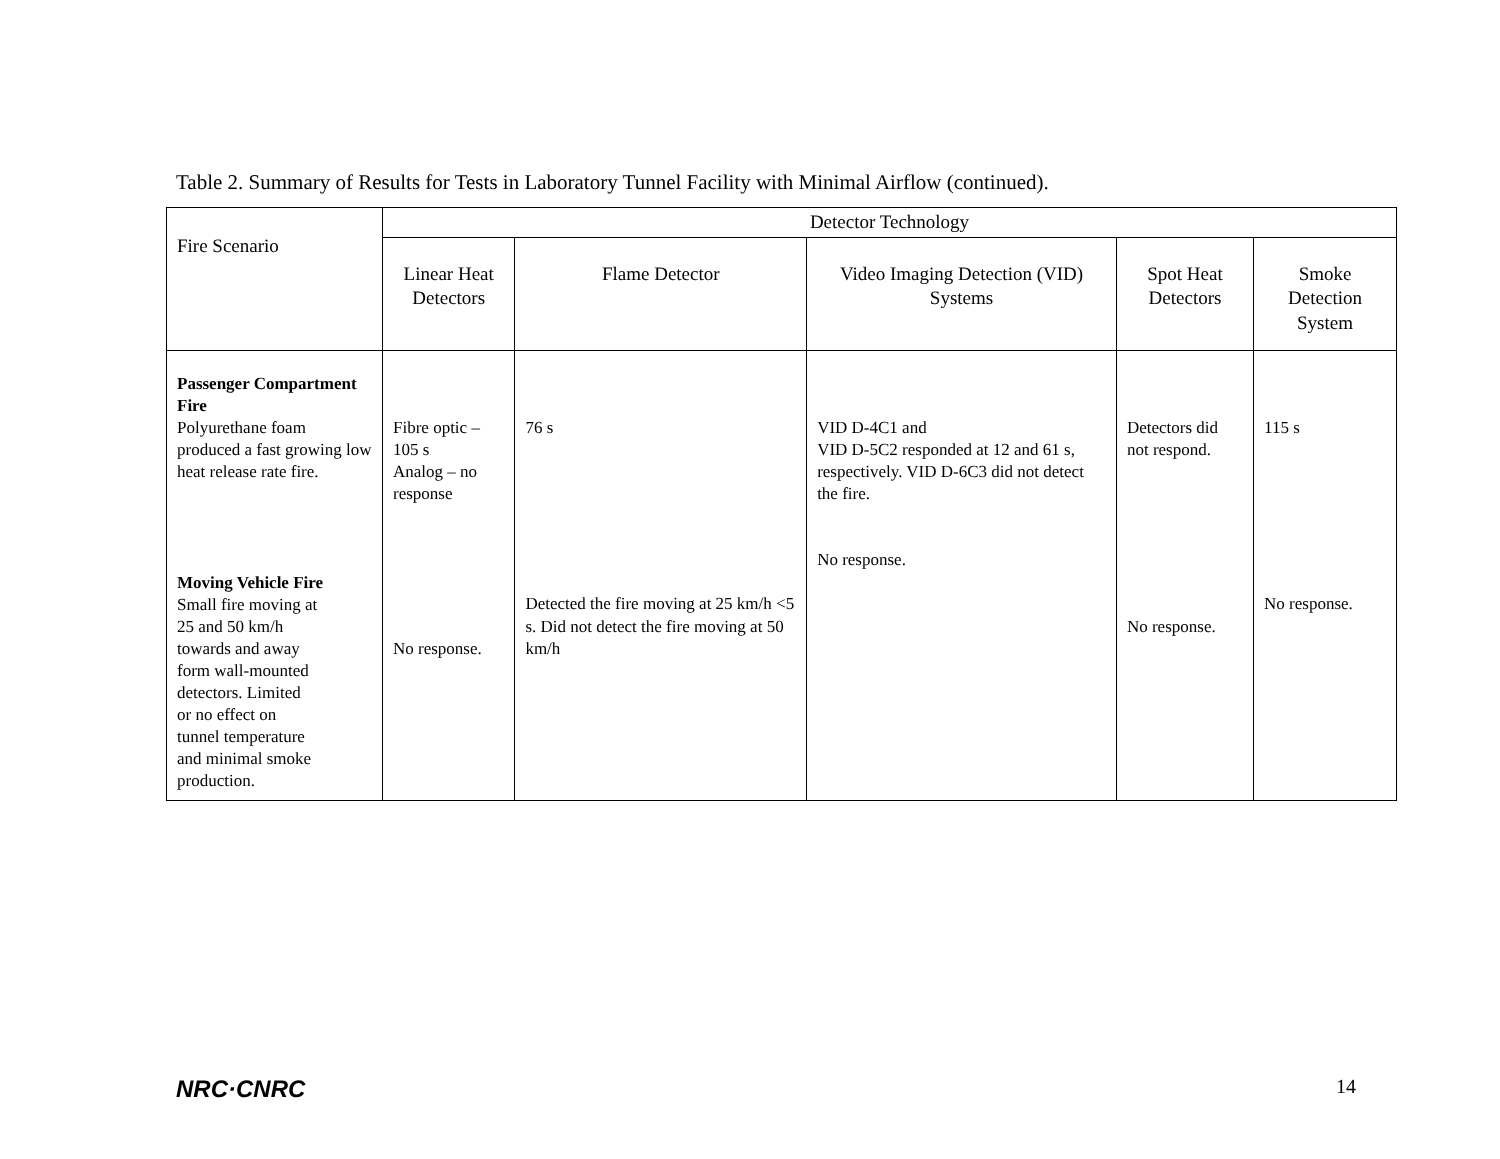Table 2. Summary of Results for Tests in Laboratory Tunnel Facility with Minimal Airflow (continued).
| Fire Scenario | Detector Technology | | | | |
| --- | --- | --- | --- | --- | --- |
| | Linear Heat Detectors | Flame Detector | Video Imaging Detection (VID) Systems | Spot Heat Detectors | Smoke Detection System |
| Passenger Compartment Fire Polyurethane foam produced a fast growing low heat release rate fire. Moving Vehicle Fire Small fire moving at 25 and 50 km/h towards and away form wall-mounted detectors. Limited or no effect on tunnel temperature and minimal smoke production. | Fibre optic – 105 s Analog – no response No response. | 76 s Detected the fire moving at 25 km/h <5 s. Did not detect the fire moving at 50 km/h | VID D-4C1 and VID D-5C2 responded at 12 and 61 s, respectively. VID D-6C3 did not detect the fire. No response. | Detectors did not respond. No response. | 115 s No response. |
NRC·CNRC 14